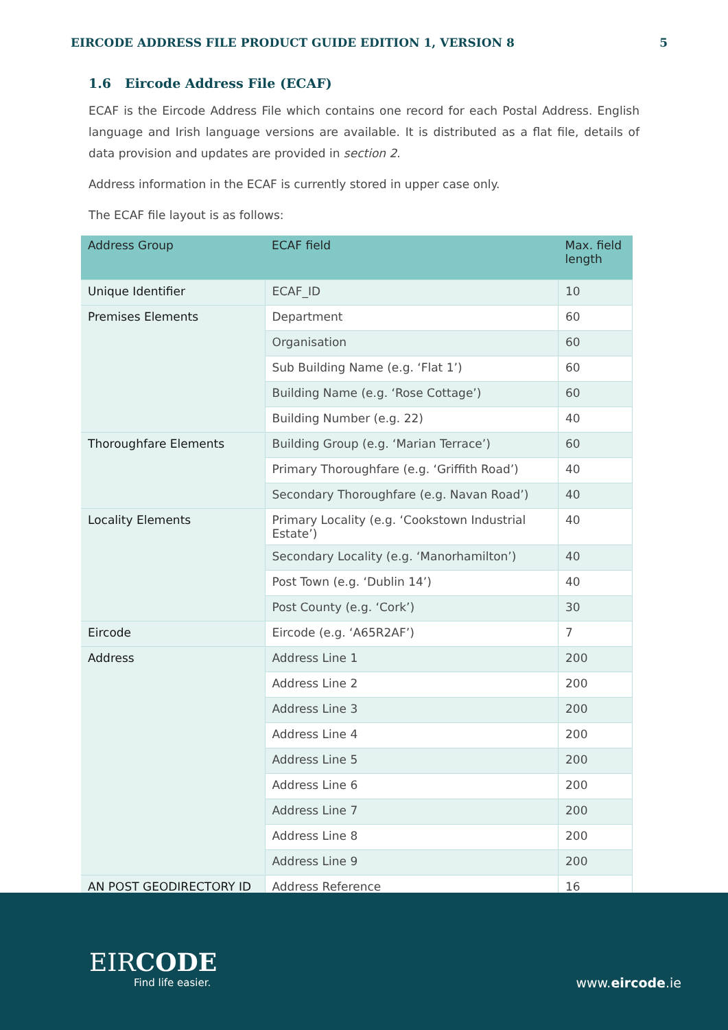EIRCODE ADDRESS FILE PRODUCT GUIDE EDITION 1, VERSION 8 5
1.6 Eircode Address File (ECAF)
ECAF is the Eircode Address File which contains one record for each Postal Address. English language and Irish language versions are available. It is distributed as a flat file, details of data provision and updates are provided in section 2.
Address information in the ECAF is currently stored in upper case only.
The ECAF file layout is as follows:
| Address Group | ECAF field | Max. field length |
| --- | --- | --- |
| Unique Identifier | ECAF_ID | 10 |
| Premises Elements | Department | 60 |
| | Organisation | 60 |
| | Sub Building Name (e.g. ‘Flat 1’) | 60 |
| | Building Name (e.g. ‘Rose Cottage’) | 60 |
| | Building Number (e.g. 22) | 40 |
| Thoroughfare Elements | Building Group (e.g. ‘Marian Terrace’) | 60 |
| | Primary Thoroughfare (e.g. ‘Griffith Road’) | 40 |
| | Secondary Thoroughfare (e.g. Navan Road’) | 40 |
| Locality Elements | Primary Locality (e.g. ‘Cookstown Industrial Estate’) | 40 |
| | Secondary Locality (e.g. ‘Manorhamilton’) | 40 |
| | Post Town (e.g. ‘Dublin 14’) | 40 |
| | Post County (e.g. ‘Cork’) | 30 |
| Eircode | Eircode (e.g. ‘A65R2AF’) | 7 |
| Address | Address Line 1 | 200 |
| | Address Line 2 | 200 |
| | Address Line 3 | 200 |
| | Address Line 4 | 200 |
| | Address Line 5 | 200 |
| | Address Line 6 | 200 |
| | Address Line 7 | 200 |
| | Address Line 8 | 200 |
| | Address Line 9 | 200 |
| AN POST GEODIRECTORY ID | Address Reference | 16 |
EIRCODE
Find life easier.
www.eircode.ie